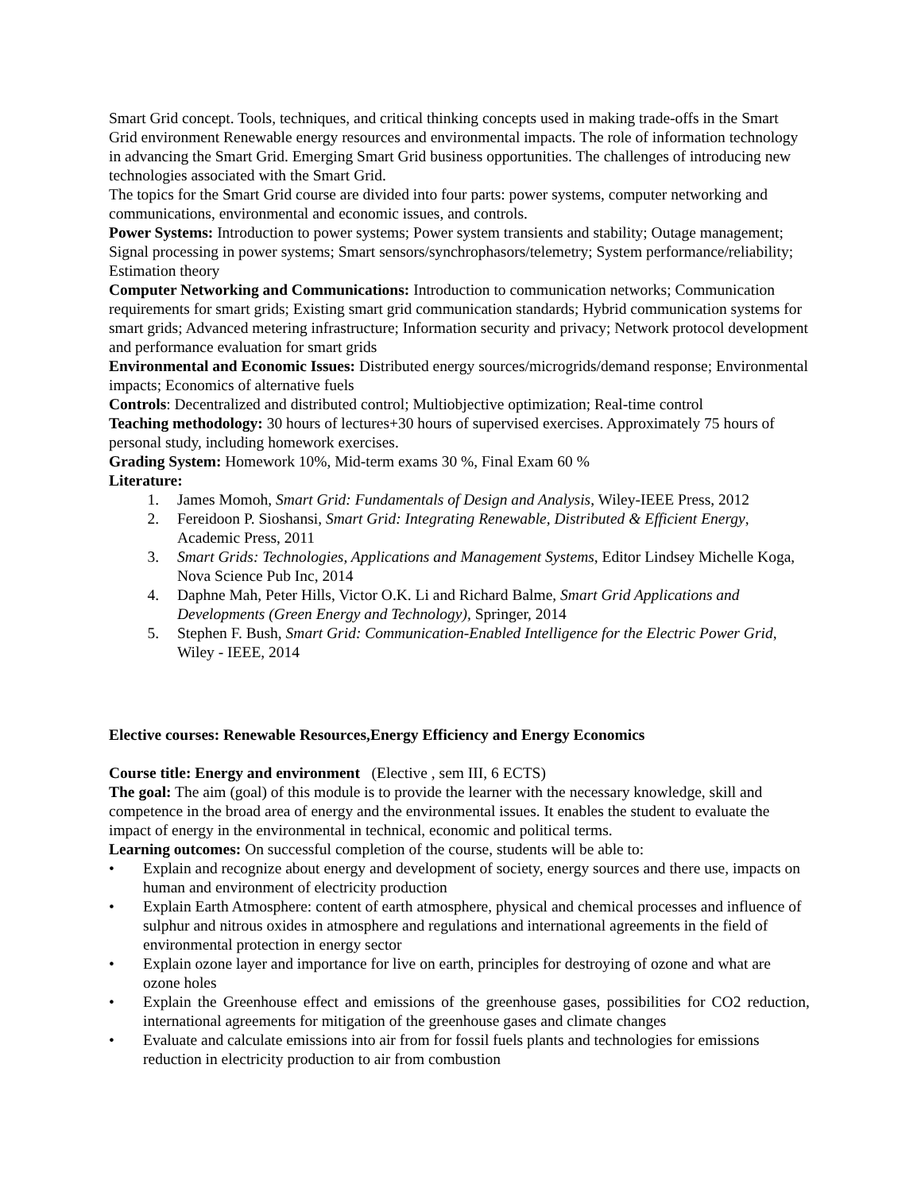Smart Grid concept. Tools, techniques, and critical thinking concepts used in making trade-offs in the Smart Grid environment Renewable energy resources and environmental impacts. The role of information technology in advancing the Smart Grid. Emerging Smart Grid business opportunities. The challenges of introducing new technologies associated with the Smart Grid.
The topics for the Smart Grid course are divided into four parts: power systems, computer networking and communications, environmental and economic issues, and controls.
Power Systems: Introduction to power systems; Power system transients and stability; Outage management; Signal processing in power systems; Smart sensors/synchrophasors/telemetry; System performance/reliability; Estimation theory
Computer Networking and Communications: Introduction to communication networks; Communication requirements for smart grids; Existing smart grid communication standards; Hybrid communication systems for smart grids; Advanced metering infrastructure; Information security and privacy; Network protocol development and performance evaluation for smart grids
Environmental and Economic Issues: Distributed energy sources/microgrids/demand response; Environmental impacts; Economics of alternative fuels
Controls: Decentralized and distributed control; Multiobjective optimization; Real-time control
Teaching methodology: 30 hours of lectures+30 hours of supervised exercises. Approximately 75 hours of personal study, including homework exercises.
Grading System: Homework 10%, Mid-term exams 30 %, Final Exam 60 %
Literature:
1. James Momoh, Smart Grid: Fundamentals of Design and Analysis, Wiley-IEEE Press, 2012
2. Fereidoon P. Sioshansi, Smart Grid: Integrating Renewable, Distributed & Efficient Energy, Academic Press, 2011
3. Smart Grids: Technologies, Applications and Management Systems, Editor Lindsey Michelle Koga, Nova Science Pub Inc, 2014
4. Daphne Mah, Peter Hills, Victor O.K. Li and Richard Balme, Smart Grid Applications and Developments (Green Energy and Technology), Springer, 2014
5. Stephen F. Bush, Smart Grid: Communication-Enabled Intelligence for the Electric Power Grid, Wiley - IEEE, 2014
Elective courses: Renewable Resources,Energy Efficiency and Energy Economics
Course title: Energy and environment (Elective , sem III, 6 ECTS)
The goal: The aim (goal) of this module is to provide the learner with the necessary knowledge, skill and competence in the broad area of energy and the environmental issues. It enables the student to evaluate the impact of energy in the environmental in technical, economic and political terms.
Learning outcomes: On successful completion of the course, students will be able to:
• Explain and recognize about energy and development of society, energy sources and there use, impacts on human and environment of electricity production
• Explain Earth Atmosphere: content of earth atmosphere, physical and chemical processes and influence of sulphur and nitrous oxides in atmosphere and regulations and international agreements in the field of environmental protection in energy sector
• Explain ozone layer and importance for live on earth, principles for destroying of ozone and what are ozone holes
• Explain the Greenhouse effect and emissions of the greenhouse gases, possibilities for CO2 reduction, international agreements for mitigation of the greenhouse gases and climate changes
• Evaluate and calculate emissions into air from for fossil fuels plants and technologies for emissions reduction in electricity production to air from combustion